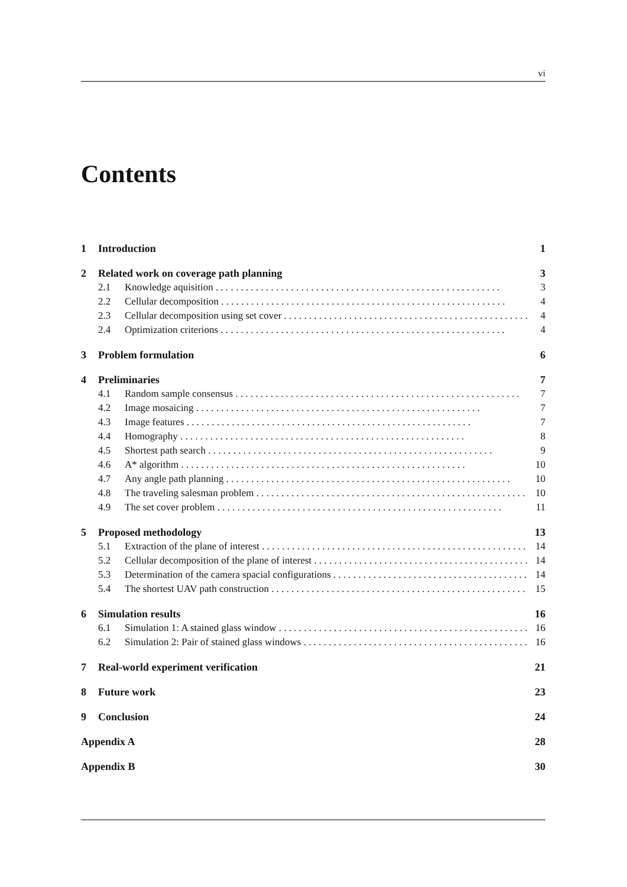vi
Contents
1 Introduction 1
2 Related work on coverage path planning 3
2.1 Knowledge aquisition 3
2.2 Cellular decomposition 4
2.3 Cellular decomposition using set cover 4
2.4 Optimization criterions 4
3 Problem formulation 6
4 Preliminaries 7
4.1 Random sample consensus 7
4.2 Image mosaicing 7
4.3 Image features 7
4.4 Homography 8
4.5 Shortest path search 9
4.6 A* algorithm 10
4.7 Any angle path planning 10
4.8 The traveling salesman problem 10
4.9 The set cover problem 11
5 Proposed methodology 13
5.1 Extraction of the plane of interest 14
5.2 Cellular decomposition of the plane of interest 14
5.3 Determination of the camera spacial configurations 14
5.4 The shortest UAV path construction 15
6 Simulation results 16
6.1 Simulation 1: A stained glass window 16
6.2 Simulation 2: Pair of stained glass windows 16
7 Real-world experiment verification 21
8 Future work 23
9 Conclusion 24
Appendix A 28
Appendix B 30